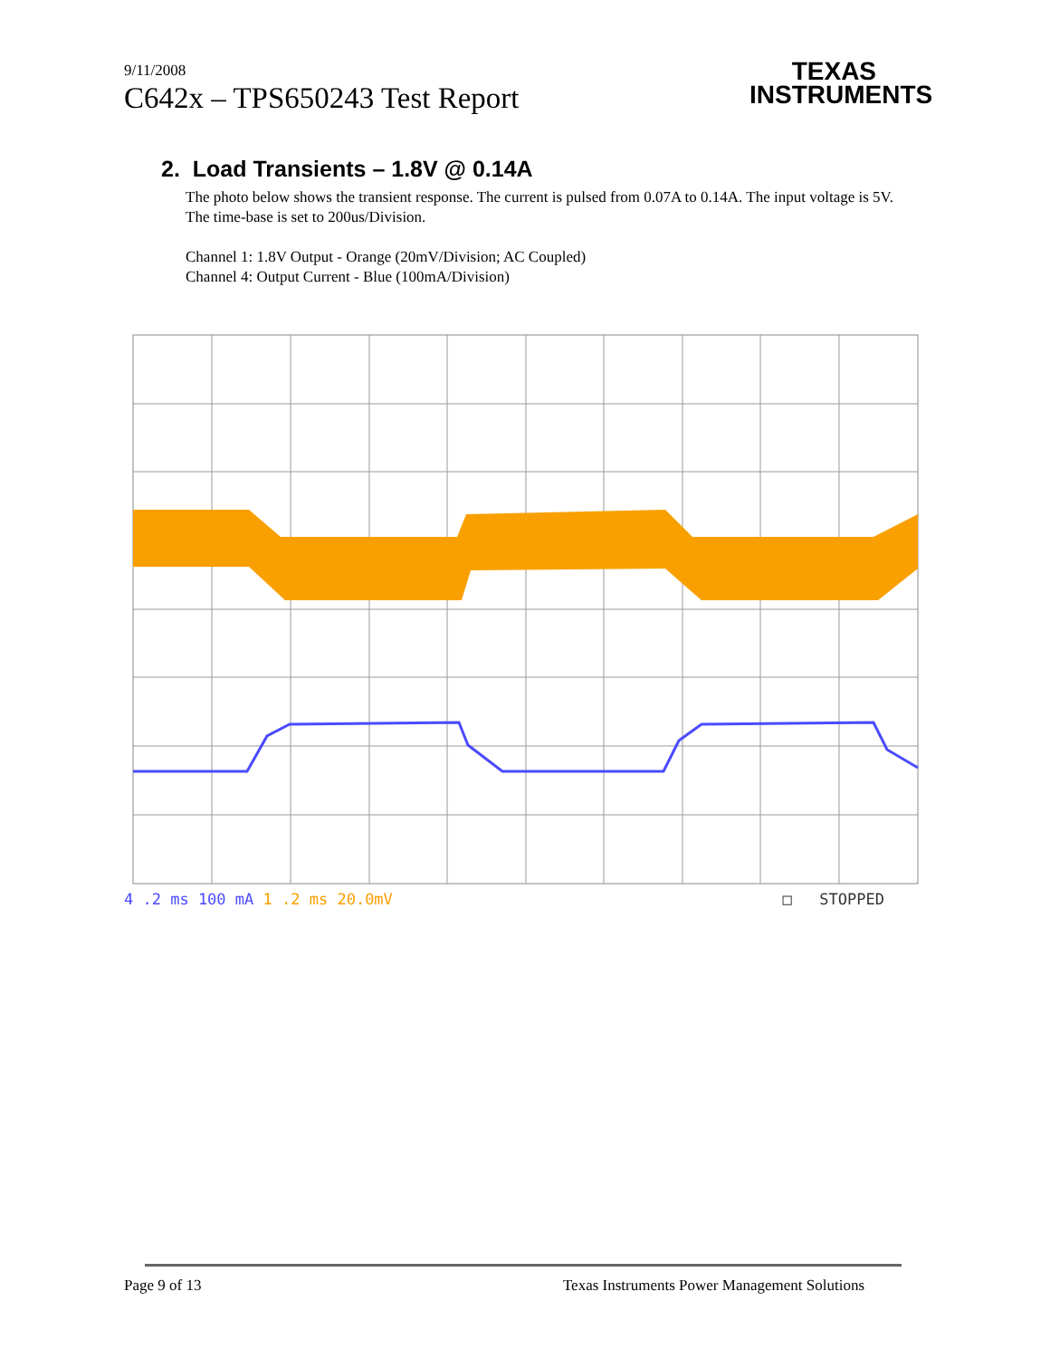9/11/2008
C642x – TPS650243 Test Report
TEXAS
INSTRUMENTS
2. Load Transients – 1.8V @ 0.14A
The photo below shows the transient response. The current is pulsed from 0.07A to 0.14A. The input voltage is 5V. The time-base is set to 200us/Division.
Channel 1: 1.8V Output - Orange (20mV/Division; AC Coupled)
Channel 4: Output Current - Blue (100mA/Division)
4 .2 ms 100 mA 1 .2 ms 20.0mV □ STOPPED
Page 9 of 13 Texas Instruments Power Management Solutions